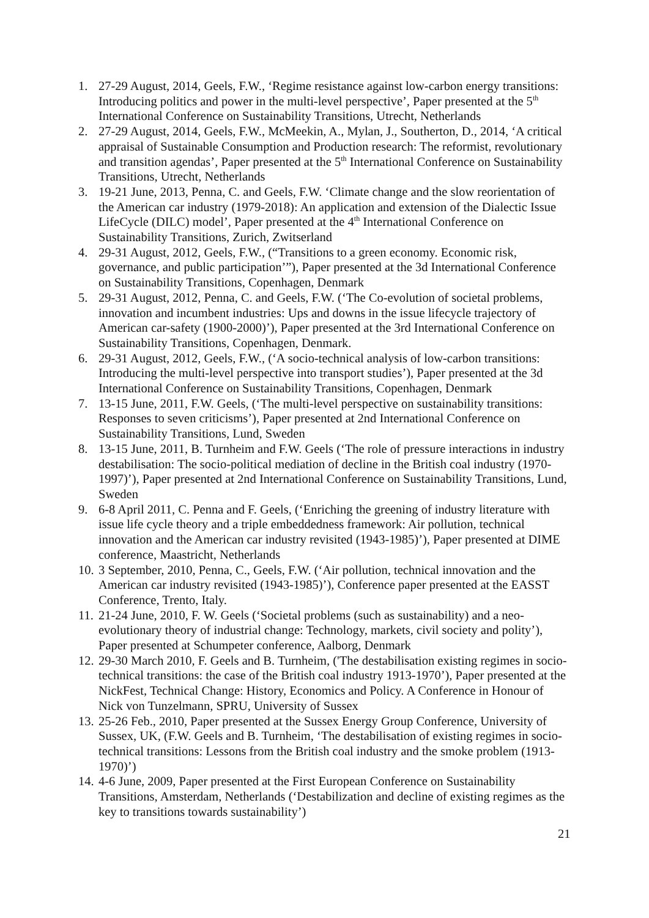1. 27-29 August, 2014, Geels, F.W., ‘Regime resistance against low-carbon energy transitions: Introducing politics and power in the multi-level perspective’, Paper presented at the 5<sup>th</sup> International Conference on Sustainability Transitions, Utrecht, Netherlands
2. 27-29 August, 2014, Geels, F.W., McMeekin, A., Mylan, J., Southerton, D., 2014, ‘A critical appraisal of Sustainable Consumption and Production research: The reformist, revolutionary and transition agendas’, Paper presented at the 5<sup>th</sup> International Conference on Sustainability Transitions, Utrecht, Netherlands
3. 19-21 June, 2013, Penna, C. and Geels, F.W. ‘Climate change and the slow reorientation of the American car industry (1979-2018): An application and extension of the Dialectic Issue LifeCycle (DILC) model’, Paper presented at the 4<sup>th</sup> International Conference on Sustainability Transitions, Zurich, Zwitserland
4. 29-31 August, 2012, Geels, F.W., (“Transitions to a green economy. Economic risk, governance, and public participation’”), Paper presented at the 3d International Conference on Sustainability Transitions, Copenhagen, Denmark
5. 29-31 August, 2012, Penna, C. and Geels, F.W. (‘The Co-evolution of societal problems, innovation and incumbent industries: Ups and downs in the issue lifecycle trajectory of American car-safety (1900-2000)’), Paper presented at the 3rd International Conference on Sustainability Transitions, Copenhagen, Denmark.
6. 29-31 August, 2012, Geels, F.W., (‘A socio-technical analysis of low-carbon transitions: Introducing the multi-level perspective into transport studies’), Paper presented at the 3d International Conference on Sustainability Transitions, Copenhagen, Denmark
7. 13-15 June, 2011, F.W. Geels, (‘The multi-level perspective on sustainability transitions: Responses to seven criticisms’), Paper presented at 2nd International Conference on Sustainability Transitions, Lund, Sweden
8. 13-15 June, 2011, B. Turnheim and F.W. Geels (‘The role of pressure interactions in industry destabilisation: The socio-political mediation of decline in the British coal industry (1970-1997)’), Paper presented at 2nd International Conference on Sustainability Transitions, Lund, Sweden
9. 6-8 April 2011, C. Penna and F. Geels, (‘Enriching the greening of industry literature with issue life cycle theory and a triple embeddedness framework: Air pollution, technical innovation and the American car industry revisited (1943-1985)’), Paper presented at DIME conference, Maastricht, Netherlands
10.
3 September, 2010, Penna, C., Geels, F.W. (‘Air pollution, technical innovation and the American car industry revisited (1943-1985)’), Conference paper presented at the EASST Conference, Trento, Italy.
11.
21-24 June, 2010, F. W. Geels (‘Societal problems (such as sustainability) and a neo-evolutionary theory of industrial change: Technology, markets, civil society and polity’), Paper presented at Schumpeter conference, Aalborg, Denmark
12.
29-30 March 2010, F. Geels and B. Turnheim, ('The destabilisation existing regimes in socio-technical transitions: the case of the British coal industry 1913-1970’), Paper presented at the NickFest, Technical Change: History, Economics and Policy. A Conference in Honour of Nick von Tunzelmann, SPRU, University of Sussex
13.
25-26 Feb., 2010, Paper presented at the Sussex Energy Group Conference, University of Sussex, UK, (F.W. Geels and B. Turnheim, ‘The destabilisation of existing regimes in socio-technical transitions: Lessons from the British coal industry and the smoke problem (1913-1970)’)
14.
4-6 June, 2009, Paper presented at the First European Conference on Sustainability Transitions, Amsterdam, Netherlands (‘Destabilization and decline of existing regimes as the key to transitions towards sustainability’)
21